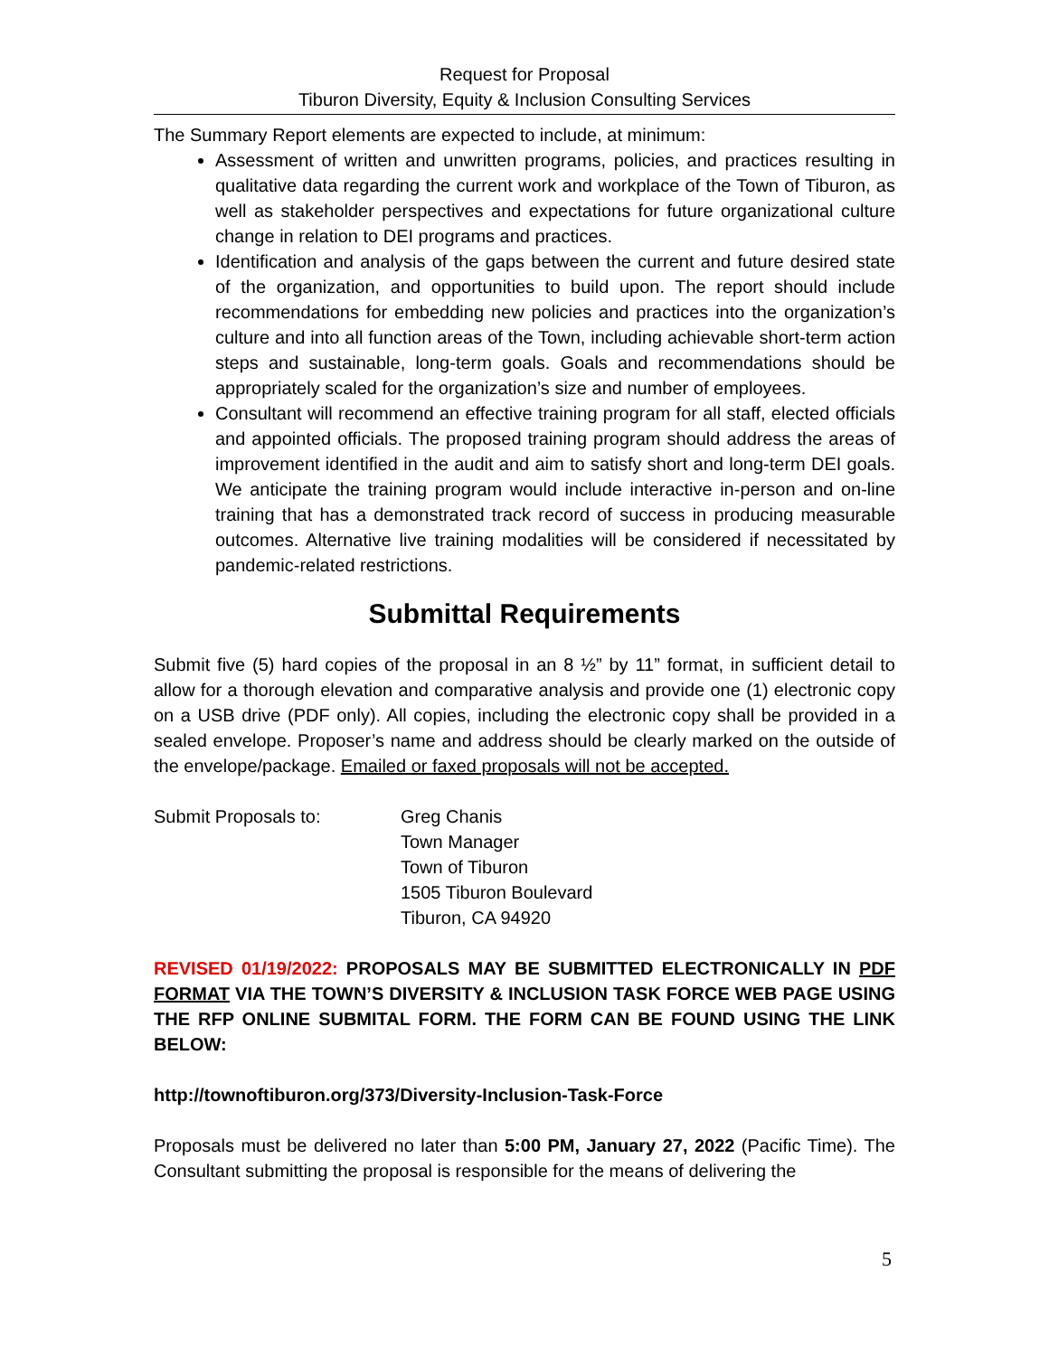Request for Proposal
Tiburon Diversity, Equity & Inclusion Consulting Services
The Summary Report elements are expected to include, at minimum:
Assessment of written and unwritten programs, policies, and practices resulting in qualitative data regarding the current work and workplace of the Town of Tiburon, as well as stakeholder perspectives and expectations for future organizational culture change in relation to DEI programs and practices.
Identification and analysis of the gaps between the current and future desired state of the organization, and opportunities to build upon. The report should include recommendations for embedding new policies and practices into the organization’s culture and into all function areas of the Town, including achievable short-term action steps and sustainable, long-term goals. Goals and recommendations should be appropriately scaled for the organization’s size and number of employees.
Consultant will recommend an effective training program for all staff, elected officials and appointed officials. The proposed training program should address the areas of improvement identified in the audit and aim to satisfy short and long-term DEI goals. We anticipate the training program would include interactive in-person and on-line training that has a demonstrated track record of success in producing measurable outcomes. Alternative live training modalities will be considered if necessitated by pandemic-related restrictions.
Submittal Requirements
Submit five (5) hard copies of the proposal in an 8 ½” by 11” format, in sufficient detail to allow for a thorough elevation and comparative analysis and provide one (1) electronic copy on a USB drive (PDF only). All copies, including the electronic copy shall be provided in a sealed envelope. Proposer’s name and address should be clearly marked on the outside of the envelope/package. Emailed or faxed proposals will not be accepted.
Submit Proposals to: Greg Chanis
Town Manager
Town of Tiburon
1505 Tiburon Boulevard
Tiburon, CA 94920
REVISED 01/19/2022: PROPOSALS MAY BE SUBMITTED ELECTRONICALLY IN PDF FORMAT VIA THE TOWN’S DIVERSITY & INCLUSION TASK FORCE WEB PAGE USING THE RFP ONLINE SUBMITAL FORM. THE FORM CAN BE FOUND USING THE LINK BELOW:
http://townoftiburon.org/373/Diversity-Inclusion-Task-Force
Proposals must be delivered no later than 5:00 PM, January 27, 2022 (Pacific Time). The Consultant submitting the proposal is responsible for the means of delivering the
5